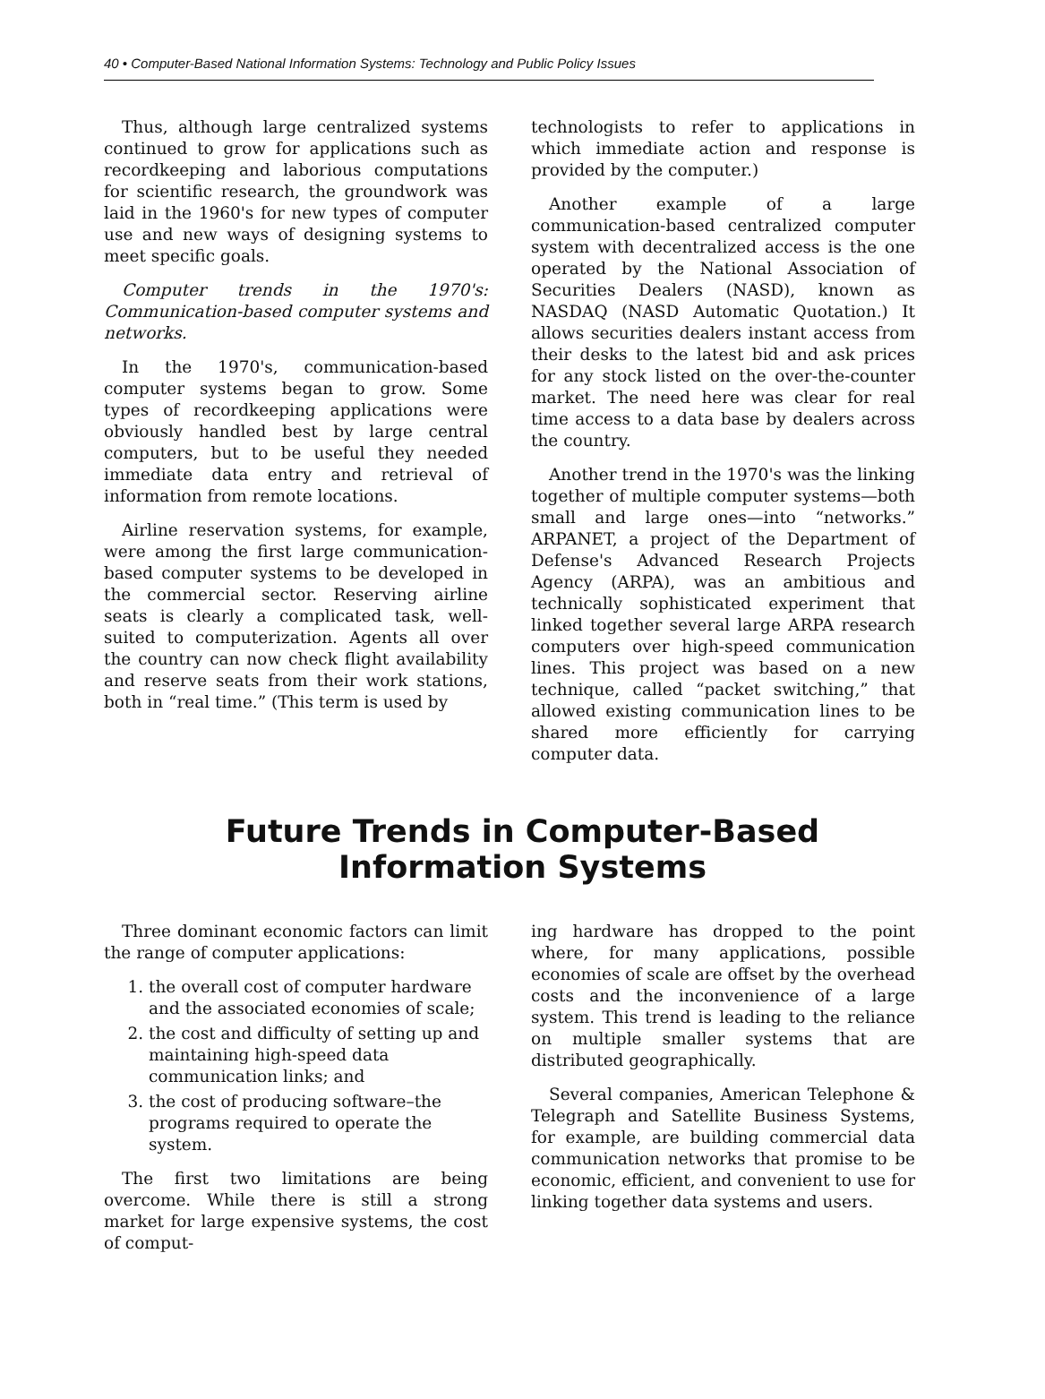40 • Computer-Based National Information Systems: Technology and Public Policy Issues
Thus, although large centralized systems continued to grow for applications such as recordkeeping and laborious computations for scientific research, the groundwork was laid in the 1960's for new types of computer use and new ways of designing systems to meet specific goals.
Computer trends in the 1970's: Communication-based computer systems and networks.
In the 1970's, communication-based computer systems began to grow. Some types of recordkeeping applications were obviously handled best by large central computers, but to be useful they needed immediate data entry and retrieval of information from remote locations.
Airline reservation systems, for example, were among the first large communication-based computer systems to be developed in the commercial sector. Reserving airline seats is clearly a complicated task, well-suited to computerization. Agents all over the country can now check flight availability and reserve seats from their work stations, both in “real time.” (This term is used by
technologists to refer to applications in which immediate action and response is provided by the computer.)
Another example of a large communication-based centralized computer system with decentralized access is the one operated by the National Association of Securities Dealers (NASD), known as NASDAQ (NASD Automatic Quotation.) It allows securities dealers instant access from their desks to the latest bid and ask prices for any stock listed on the over-the-counter market. The need here was clear for real time access to a data base by dealers across the country.
Another trend in the 1970's was the linking together of multiple computer systems—both small and large ones—into “networks.” ARPANET, a project of the Department of Defense's Advanced Research Projects Agency (ARPA), was an ambitious and technically sophisticated experiment that linked together several large ARPA research computers over high-speed communication lines. This project was based on a new technique, called “packet switching,” that allowed existing communication lines to be shared more efficiently for carrying computer data.
Future Trends in Computer-Based
Information Systems
Three dominant economic factors can limit the range of computer applications:
1. the overall cost of computer hardware and the associated economies of scale;
2. the cost and difficulty of setting up and maintaining high-speed data communication links; and
3. the cost of producing software–the programs required to operate the system.
The first two limitations are being overcome. While there is still a strong market for large expensive systems, the cost of comput-
ing hardware has dropped to the point where, for many applications, possible economies of scale are offset by the overhead costs and the inconvenience of a large system. This trend is leading to the reliance on multiple smaller systems that are distributed geographically.
Several companies, American Telephone & Telegraph and Satellite Business Systems, for example, are building commercial data communication networks that promise to be economic, efficient, and convenient to use for linking together data systems and users.